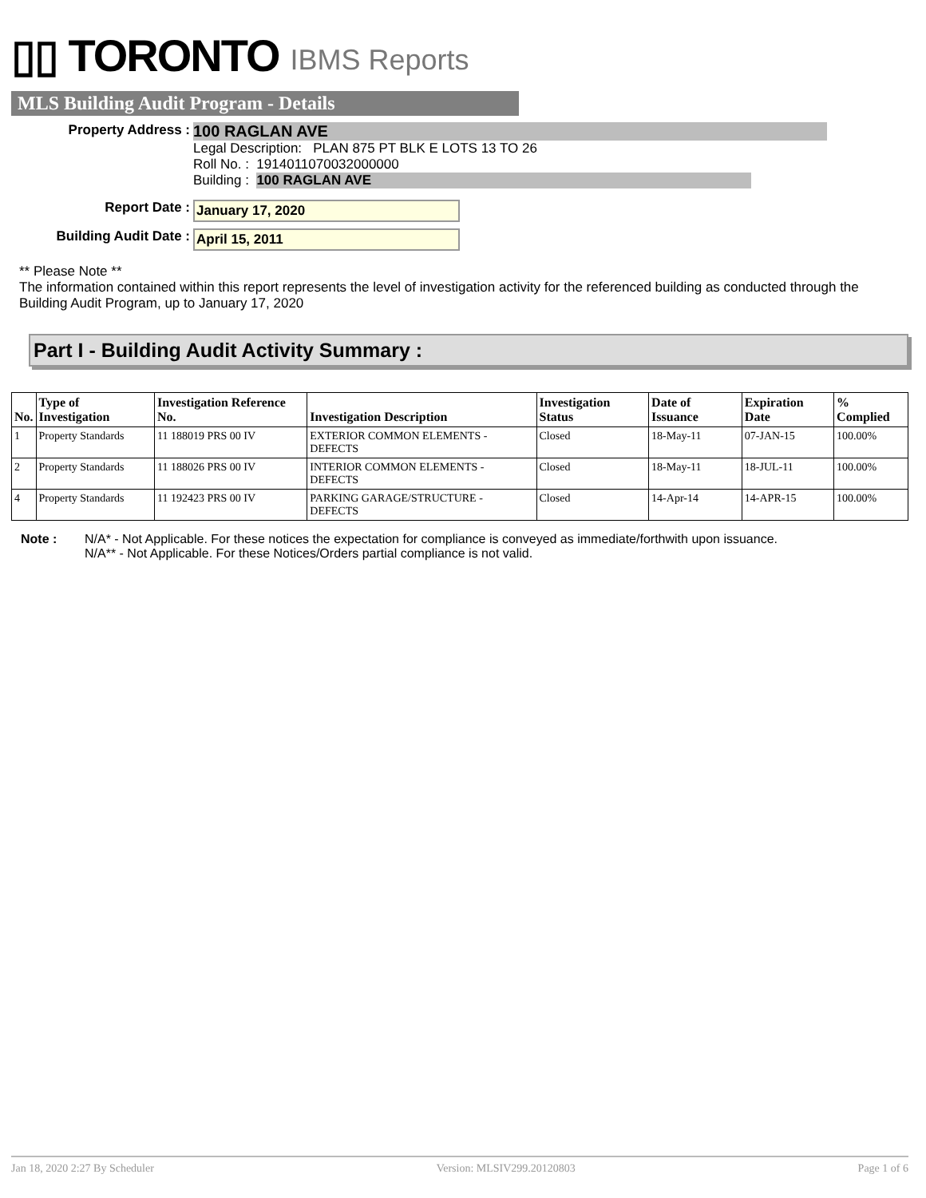▯▯ TORONTO IBMS Reports
MLS Building Audit Program - Details
Property Address :
100 RAGLAN AVE
Legal Description: PLAN 875 PT BLK E LOTS 13 TO 26
Roll No. : 1914011070032000000
Building : 100 RAGLAN AVE
Report Date : January 17, 2020
Building Audit Date : April 15, 2011
** Please Note **
The information contained within this report represents the level of investigation activity for the referenced building as conducted through the Building Audit Program, up to January 17, 2020
Part I - Building Audit Activity Summary :
| No. | Type of Investigation | Investigation Reference No. | Investigation Description | Investigation Status | Date of Issuance | Expiration Date | % Complied |
| --- | --- | --- | --- | --- | --- | --- | --- |
| 1 | Property Standards | 11 188019 PRS 00 IV | EXTERIOR COMMON ELEMENTS - DEFECTS | Closed | 18-May-11 | 07-JAN-15 | 100.00% |
| 2 | Property Standards | 11 188026 PRS 00 IV | INTERIOR COMMON ELEMENTS - DEFECTS | Closed | 18-May-11 | 18-JUL-11 | 100.00% |
| 4 | Property Standards | 11 192423 PRS 00 IV | PARKING GARAGE/STRUCTURE - DEFECTS | Closed | 14-Apr-14 | 14-APR-15 | 100.00% |
Note : N/A* - Not Applicable. For these notices the expectation for compliance is conveyed as immediate/forthwith upon issuance.
N/A** - Not Applicable. For these Notices/Orders partial compliance is not valid.
Jan 18, 2020 2:27 By Scheduler Version: MLSIV299.20120803 Page 1 of 6